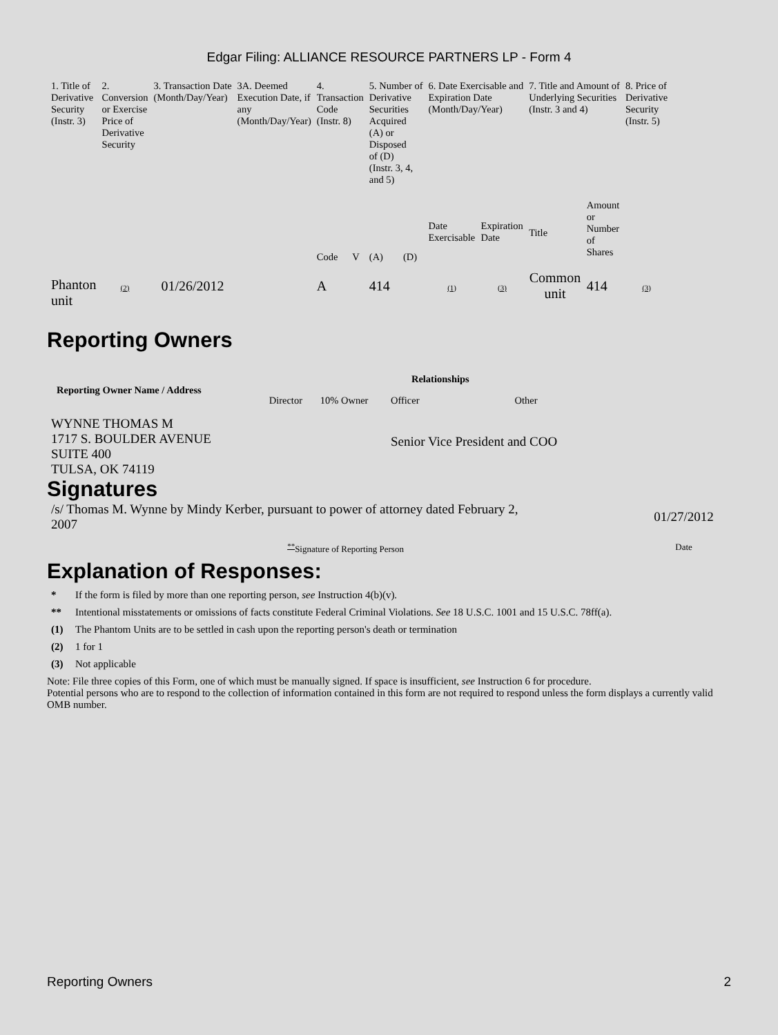Edgar Filing: ALLIANCE RESOURCE PARTNERS LP - Form 4
| 1. Title of Derivative Security (Instr. 3) | 2. Conversion or Exercise Price of Derivative Security | 3. Transaction Date (Month/Day/Year) | 3A. Deemed Execution Date, if any (Month/Day/Year) | 4. Transaction Code (Instr. 8) | | 5. Number of Derivative Securities Acquired (A) or Disposed of (D) (Instr. 3, 4, and 5) | | 6. Date Exercisable and Expiration Date (Month/Day/Year) | | 7. Title and Amount of Underlying Securities (Instr. 3 and 4) | | 8. Price of Derivative Security (Instr. 5) |
| | | | | Code | V | (A) | (D) | Date Exercisable | Expiration Date | Title | Amount or Number of Shares | |
| Phanton unit | (2) | 01/26/2012 | | A | | 414 | | (1) | (3) | Common unit | 414 | (3) |
Reporting Owners
| Reporting Owner Name / Address | Relationships | | | |
| --- | --- | --- | --- | --- |
| | Director | 10% Owner | Officer | Other |
| WYNNE THOMAS M 1717 S. BOULDER AVENUE SUITE 400 TULSA, OK 74119 | | | Senior Vice President and COO | |
Signatures
| /s/ Thomas M. Wynne by Mindy Kerber, pursuant to power of attorney dated February 2, 2007 | 01/27/2012 |
| <sup>**</sup> Signature of Reporting Person | Date |
Explanation of Responses:
* If the form is filed by more than one reporting person, see Instruction 4(b)(v).
** Intentional misstatements or omissions of facts constitute Federal Criminal Violations. See 18 U.S.C. 1001 and 15 U.S.C. 78ff(a).
(1) The Phantom Units are to be settled in cash upon the reporting person's death or termination
(2) 1 for 1
(3) Not applicable
Note: File three copies of this Form, one of which must be manually signed. If space is insufficient, see Instruction 6 for procedure.
Potential persons who are to respond to the collection of information contained in this form are not required to respond unless the form displays a currently valid OMB number.
Reporting Owners 2